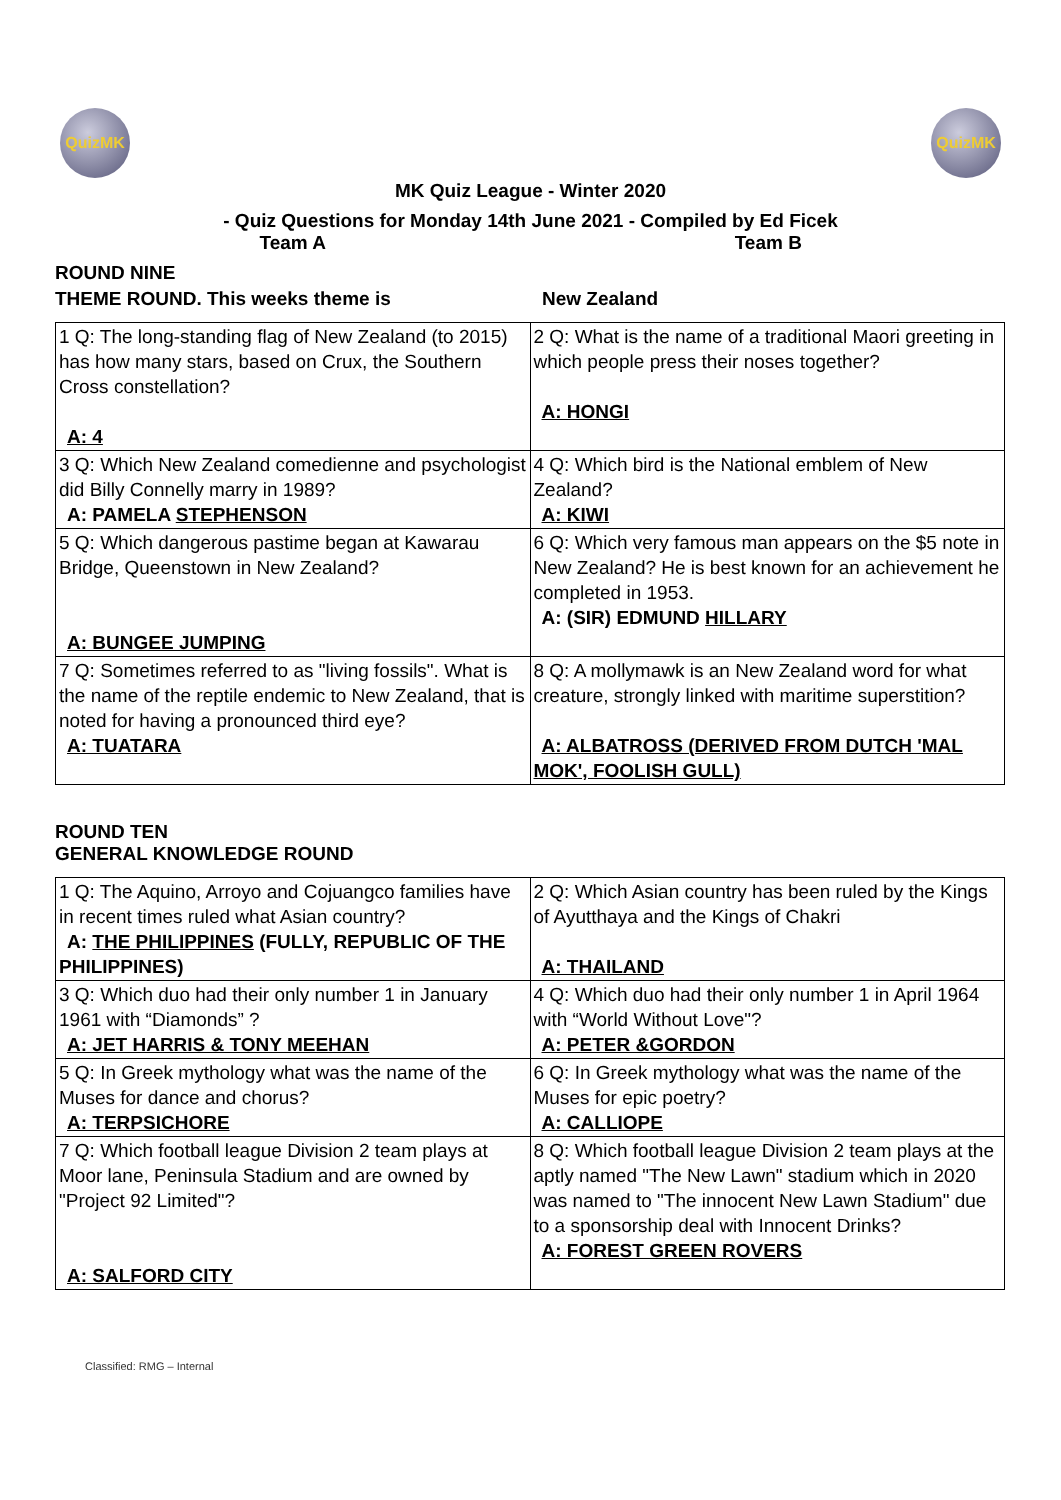QuizMK QuizMK
MK Quiz League - Winter 2020
- Quiz Questions for Monday 14th June 2021 - Compiled by Ed Ficek
Team A Team B
ROUND NINE
THEME ROUND. This weeks theme is New Zealand
| 1 Q: The long-standing flag of New Zealand (to 2015) has how many stars, based on Crux, the Southern Cross constellation? A: 4 | 2 Q: What is the name of a traditional Maori greeting in which people press their noses together? A: HONGI |
| 3 Q: Which New Zealand comedienne and psychologist did Billy Connelly marry in 1989? A: PAMELA STEPHENSON | 4 Q: Which bird is the National emblem of New Zealand? A: KIWI |
| 5 Q: Which dangerous pastime began at Kawarau Bridge, Queenstown in New Zealand? A: BUNGEE JUMPING | 6 Q: Which very famous man appears on the $5 note in New Zealand? He is best known for an achievement he completed in 1953. A: (SIR) EDMUND HILLARY |
| 7 Q: Sometimes referred to as "living fossils". What is the name of the reptile endemic to New Zealand, that is noted for having a pronounced third eye? A: TUATARA | 8 Q: A mollymawk is an New Zealand word for what creature, strongly linked with maritime superstition? A: ALBATROSS (DERIVED FROM DUTCH 'MAL MOK', FOOLISH GULL) |
ROUND TEN
GENERAL KNOWLEDGE ROUND
| 1 Q: The Aquino, Arroyo and Cojuangco families have in recent times ruled what Asian country? A: THE PHILIPPINES (FULLY, REPUBLIC OF THE PHILIPPINES) | 2 Q: Which Asian country has been ruled by the Kings of Ayutthaya and the Kings of Chakri A: THAILAND |
| 3 Q: Which duo had their only number 1 in January 1961 with “Diamonds” ? A: JET HARRIS & TONY MEEHAN | 4 Q: Which duo had their only number 1 in April 1964 with “World Without Love"? A: PETER &GORDON |
| 5 Q: In Greek mythology what was the name of the Muses for dance and chorus? A: TERPSICHORE | 6 Q: In Greek mythology what was the name of the Muses for epic poetry? A: CALLIOPE |
| 7 Q: Which football league Division 2 team plays at Moor lane, Peninsula Stadium and are owned by "Project 92 Limited"? A: SALFORD CITY | 8 Q: Which football league Division 2 team plays at the aptly named "The New Lawn" stadium which in 2020 was named to "The innocent New Lawn Stadium" due to a sponsorship deal with Innocent Drinks? A: FOREST GREEN ROVERS |
Classified: RMG – Internal